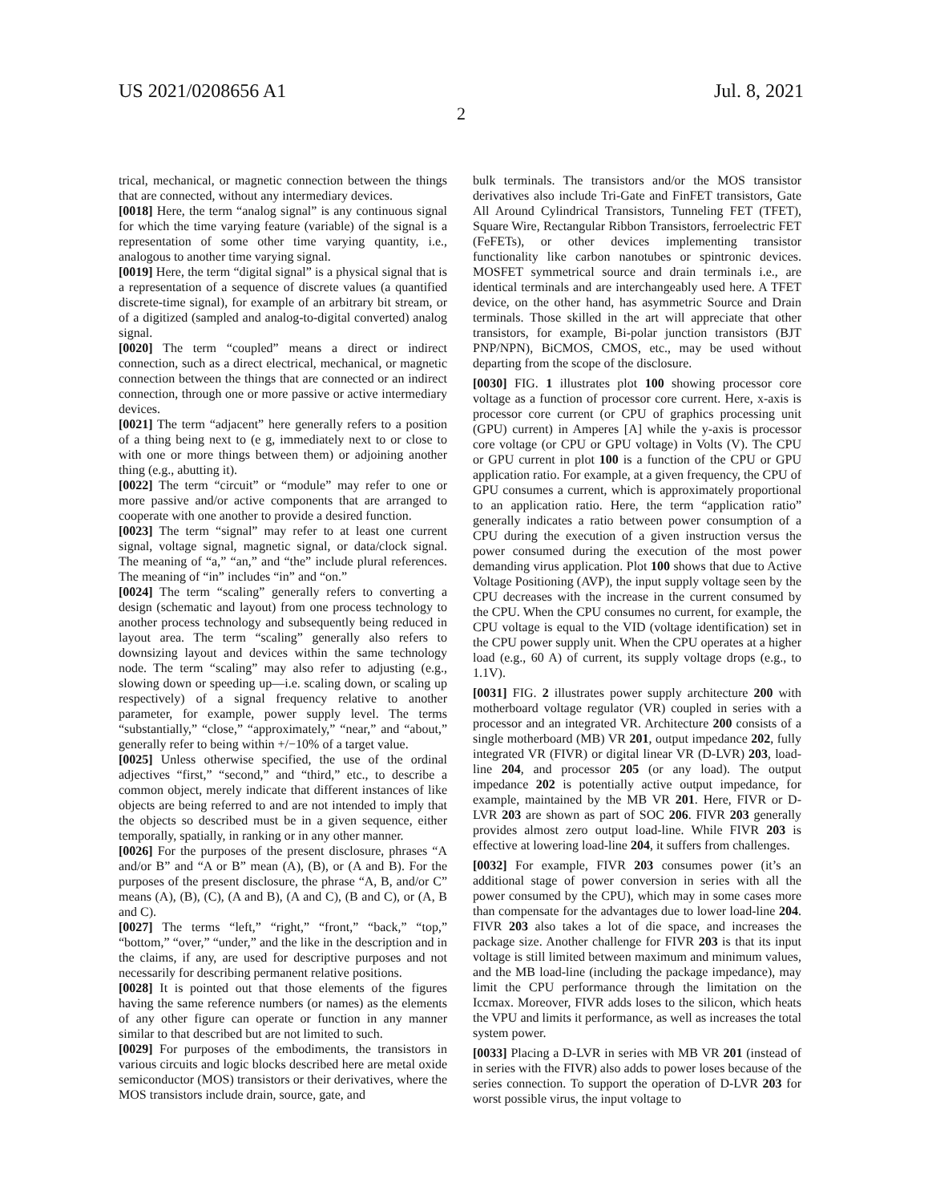US 2021/0208656 A1 Jul. 8, 2021
2
trical, mechanical, or magnetic connection between the things that are connected, without any intermediary devices.
[0018] Here, the term “analog signal” is any continuous signal for which the time varying feature (variable) of the signal is a representation of some other time varying quantity, i.e., analogous to another time varying signal.
[0019] Here, the term “digital signal” is a physical signal that is a representation of a sequence of discrete values (a quantified discrete-time signal), for example of an arbitrary bit stream, or of a digitized (sampled and analog-to-digital converted) analog signal.
[0020] The term “coupled” means a direct or indirect connection, such as a direct electrical, mechanical, or magnetic connection between the things that are connected or an indirect connection, through one or more passive or active intermediary devices.
[0021] The term “adjacent” here generally refers to a position of a thing being next to (e g, immediately next to or close to with one or more things between them) or adjoining another thing (e.g., abutting it).
[0022] The term “circuit” or “module” may refer to one or more passive and/or active components that are arranged to cooperate with one another to provide a desired function.
[0023] The term “signal” may refer to at least one current signal, voltage signal, magnetic signal, or data/clock signal. The meaning of “a,” “an,” and “the” include plural references. The meaning of “in” includes “in” and “on.”
[0024] The term “scaling” generally refers to converting a design (schematic and layout) from one process technology to another process technology and subsequently being reduced in layout area. The term “scaling” generally also refers to downsizing layout and devices within the same technology node. The term “scaling” may also refer to adjusting (e.g., slowing down or speeding up—i.e. scaling down, or scaling up respectively) of a signal frequency relative to another parameter, for example, power supply level. The terms “substantially,” “close,” “approximately,” “near,” and “about,” generally refer to being within +/−10% of a target value.
[0025] Unless otherwise specified, the use of the ordinal adjectives “first,” “second,” and “third,” etc., to describe a common object, merely indicate that different instances of like objects are being referred to and are not intended to imply that the objects so described must be in a given sequence, either temporally, spatially, in ranking or in any other manner.
[0026] For the purposes of the present disclosure, phrases “A and/or B” and “A or B” mean (A), (B), or (A and B). For the purposes of the present disclosure, the phrase “A, B, and/or C” means (A), (B), (C), (A and B), (A and C), (B and C), or (A, B and C).
[0027] The terms “left,” “right,” “front,” “back,” “top,” “bottom,” “over,” “under,” and the like in the description and in the claims, if any, are used for descriptive purposes and not necessarily for describing permanent relative positions.
[0028] It is pointed out that those elements of the figures having the same reference numbers (or names) as the elements of any other figure can operate or function in any manner similar to that described but are not limited to such.
[0029] For purposes of the embodiments, the transistors in various circuits and logic blocks described here are metal oxide semiconductor (MOS) transistors or their derivatives, where the MOS transistors include drain, source, gate, and
bulk terminals. The transistors and/or the MOS transistor derivatives also include Tri-Gate and FinFET transistors, Gate All Around Cylindrical Transistors, Tunneling FET (TFET), Square Wire, Rectangular Ribbon Transistors, ferroelectric FET (FeFETs), or other devices implementing transistor functionality like carbon nanotubes or spintronic devices. MOSFET symmetrical source and drain terminals i.e., are identical terminals and are interchangeably used here. A TFET device, on the other hand, has asymmetric Source and Drain terminals. Those skilled in the art will appreciate that other transistors, for example, Bi-polar junction transistors (BJT PNP/NPN), BiCMOS, CMOS, etc., may be used without departing from the scope of the disclosure.
[0030] FIG. 1 illustrates plot 100 showing processor core voltage as a function of processor core current. Here, x-axis is processor core current (or CPU of graphics processing unit (GPU) current) in Amperes [A] while the y-axis is processor core voltage (or CPU or GPU voltage) in Volts (V). The CPU or GPU current in plot 100 is a function of the CPU or GPU application ratio. For example, at a given frequency, the CPU of GPU consumes a current, which is approximately proportional to an application ratio. Here, the term “application ratio” generally indicates a ratio between power consumption of a CPU during the execution of a given instruction versus the power consumed during the execution of the most power demanding virus application. Plot 100 shows that due to Active Voltage Positioning (AVP), the input supply voltage seen by the CPU decreases with the increase in the current consumed by the CPU. When the CPU consumes no current, for example, the CPU voltage is equal to the VID (voltage identification) set in the CPU power supply unit. When the CPU operates at a higher load (e.g., 60 A) of current, its supply voltage drops (e.g., to 1.1V).
[0031] FIG. 2 illustrates power supply architecture 200 with motherboard voltage regulator (VR) coupled in series with a processor and an integrated VR. Architecture 200 consists of a single motherboard (MB) VR 201, output impedance 202, fully integrated VR (FIVR) or digital linear VR (D-LVR) 203, load-line 204, and processor 205 (or any load). The output impedance 202 is potentially active output impedance, for example, maintained by the MB VR 201. Here, FIVR or D-LVR 203 are shown as part of SOC 206. FIVR 203 generally provides almost zero output load-line. While FIVR 203 is effective at lowering load-line 204, it suffers from challenges.
[0032] For example, FIVR 203 consumes power (it’s an additional stage of power conversion in series with all the power consumed by the CPU), which may in some cases more than compensate for the advantages due to lower load-line 204. FIVR 203 also takes a lot of die space, and increases the package size. Another challenge for FIVR 203 is that its input voltage is still limited between maximum and minimum values, and the MB load-line (including the package impedance), may limit the CPU performance through the limitation on the Iccmax. Moreover, FIVR adds loses to the silicon, which heats the VPU and limits it performance, as well as increases the total system power.
[0033] Placing a D-LVR in series with MB VR 201 (instead of in series with the FIVR) also adds to power loses because of the series connection. To support the operation of D-LVR 203 for worst possible virus, the input voltage to